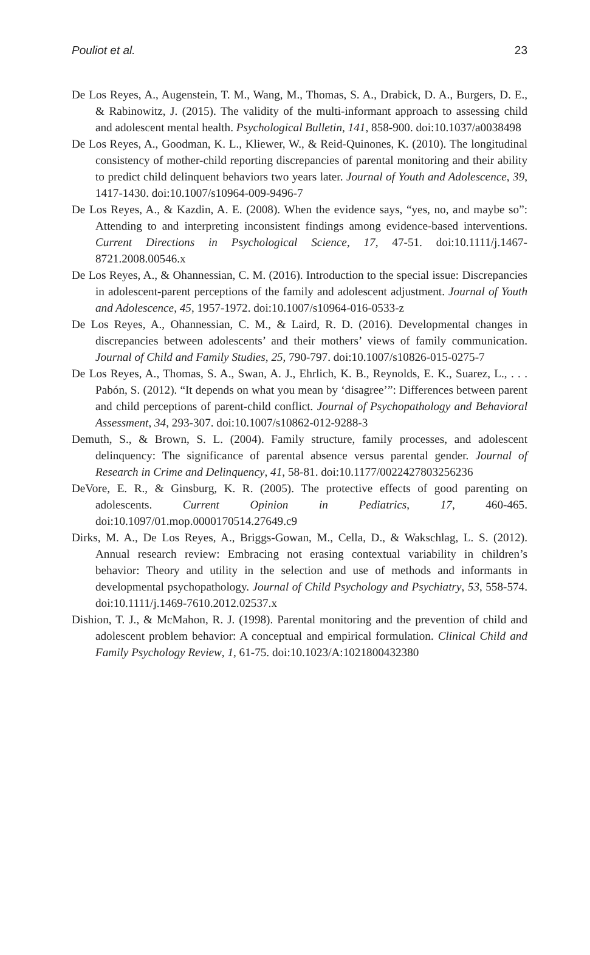Pouliot et al. 23
De Los Reyes, A., Augenstein, T. M., Wang, M., Thomas, S. A., Drabick, D. A., Burgers, D. E., & Rabinowitz, J. (2015). The validity of the multi-informant approach to assessing child and adolescent mental health. Psychological Bulletin, 141, 858-900. doi:10.1037/a0038498
De Los Reyes, A., Goodman, K. L., Kliewer, W., & Reid-Quinones, K. (2010). The longitudinal consistency of mother-child reporting discrepancies of parental monitoring and their ability to predict child delinquent behaviors two years later. Journal of Youth and Adolescence, 39, 1417-1430. doi:10.1007/s10964-009-9496-7
De Los Reyes, A., & Kazdin, A. E. (2008). When the evidence says, “yes, no, and maybe so”: Attending to and interpreting inconsistent findings among evidence-based interventions. Current Directions in Psychological Science, 17, 47-51. doi:10.1111/j.1467-8721.2008.00546.x
De Los Reyes, A., & Ohannessian, C. M. (2016). Introduction to the special issue: Discrepancies in adolescent-parent perceptions of the family and adolescent adjustment. Journal of Youth and Adolescence, 45, 1957-1972. doi:10.1007/s10964-016-0533-z
De Los Reyes, A., Ohannessian, C. M., & Laird, R. D. (2016). Developmental changes in discrepancies between adolescents’ and their mothers’ views of family communication. Journal of Child and Family Studies, 25, 790-797. doi:10.1007/s10826-015-0275-7
De Los Reyes, A., Thomas, S. A., Swan, A. J., Ehrlich, K. B., Reynolds, E. K., Suarez, L., . . . Pabón, S. (2012). “It depends on what you mean by ‘disagree’”: Differences between parent and child perceptions of parent-child conflict. Journal of Psychopathology and Behavioral Assessment, 34, 293-307. doi:10.1007/s10862-012-9288-3
Demuth, S., & Brown, S. L. (2004). Family structure, family processes, and adolescent delinquency: The significance of parental absence versus parental gender. Journal of Research in Crime and Delinquency, 41, 58-81. doi:10.1177/0022427803256236
DeVore, E. R., & Ginsburg, K. R. (2005). The protective effects of good parenting on adolescents. Current Opinion in Pediatrics, 17, 460-465. doi:10.1097/01.mop.0000170514.27649.c9
Dirks, M. A., De Los Reyes, A., Briggs-Gowan, M., Cella, D., & Wakschlag, L. S. (2012). Annual research review: Embracing not erasing contextual variability in children’s behavior: Theory and utility in the selection and use of methods and informants in developmental psychopathology. Journal of Child Psychology and Psychiatry, 53, 558-574. doi:10.1111/j.1469-7610.2012.02537.x
Dishion, T. J., & McMahon, R. J. (1998). Parental monitoring and the prevention of child and adolescent problem behavior: A conceptual and empirical formulation. Clinical Child and Family Psychology Review, 1, 61-75. doi:10.1023/A:1021800432380